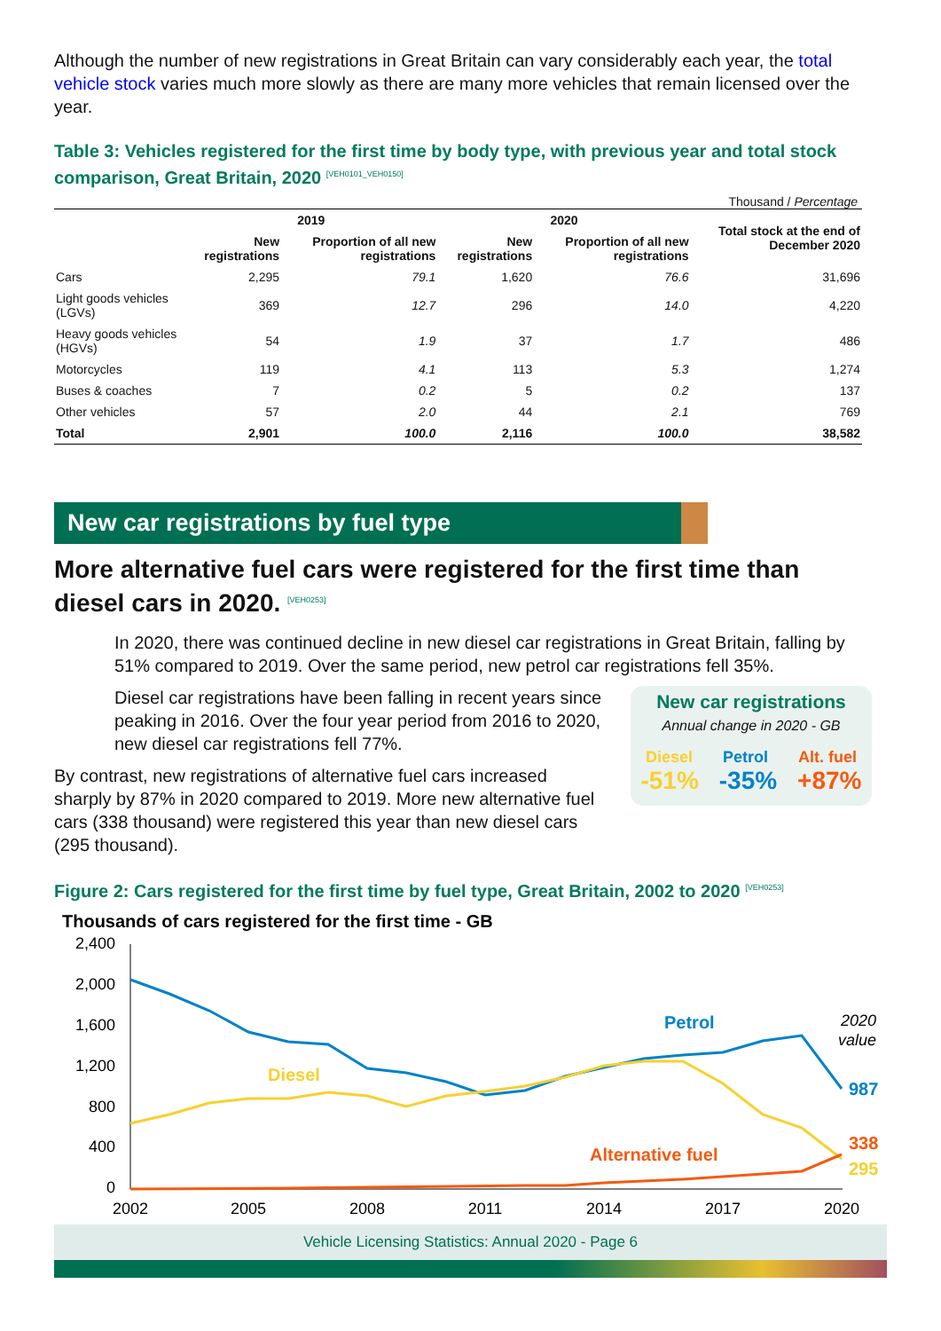Although the number of new registrations in Great Britain can vary considerably each year, the total vehicle stock varies much more slowly as there are many more vehicles that remain licensed over the year.
Table 3: Vehicles registered for the first time by body type, with previous year and total stock comparison, Great Britain, 2020 <sup>[VEH0101_VEH0150]</sup>
Thousand / Percentage
| | 2019 | | 2020 | | Total stock at the end of December 2020 |
| --- | --- | --- | --- | --- | --- |
| | New registrations | Proportion of all new registrations | New registrations | Proportion of all new registrations | |
| Cars | 2,295 | 79.1 | 1,620 | 76.6 | 31,696 |
| Light goods vehicles (LGVs) | 369 | 12.7 | 296 | 14.0 | 4,220 |
| Heavy goods vehicles (HGVs) | 54 | 1.9 | 37 | 1.7 | 486 |
| Motorcycles | 119 | 4.1 | 113 | 5.3 | 1,274 |
| Buses & coaches | 7 | 0.2 | 5 | 0.2 | 137 |
| Other vehicles | 57 | 2.0 | 44 | 2.1 | 769 |
| Total | 2,901 | 100.0 | 2,116 | 100.0 | 38,582 |
New car registrations by fuel type
More alternative fuel cars were registered for the first time than diesel cars in 2020. <sup>[VEH0253]</sup>
In 2020, there was continued decline in new diesel car registrations in Great Britain, falling by 51% compared to 2019. Over the same period, new petrol car registrations fell 35%.
New car registrations
Annual change in 2020 - GB
Diesel Petrol Alt. fuel
-51% -35% +87%
Diesel car registrations have been falling in recent years since peaking in 2016. Over the four year period from 2016 to 2020, new diesel car registrations fell 77%.
By contrast, new registrations of alternative fuel cars increased sharply by 87% in 2020 compared to 2019. More new alternative fuel cars (338 thousand) were registered this year than new diesel cars (295 thousand).
Figure 2: Cars registered for the first time by fuel type, Great Britain, 2002 to 2020 <sup>[VEH0253]</sup>
Thousands of cars registered for the first time - GB
2,400
2,000
1,600
1,200
800
400
0
2002
2005
2008
2011
2014
2017
2020
Petrol
Diesel
Alternative fuel
987
338
295
2020
value
Vehicle Licensing Statistics: Annual 2020 - Page 6